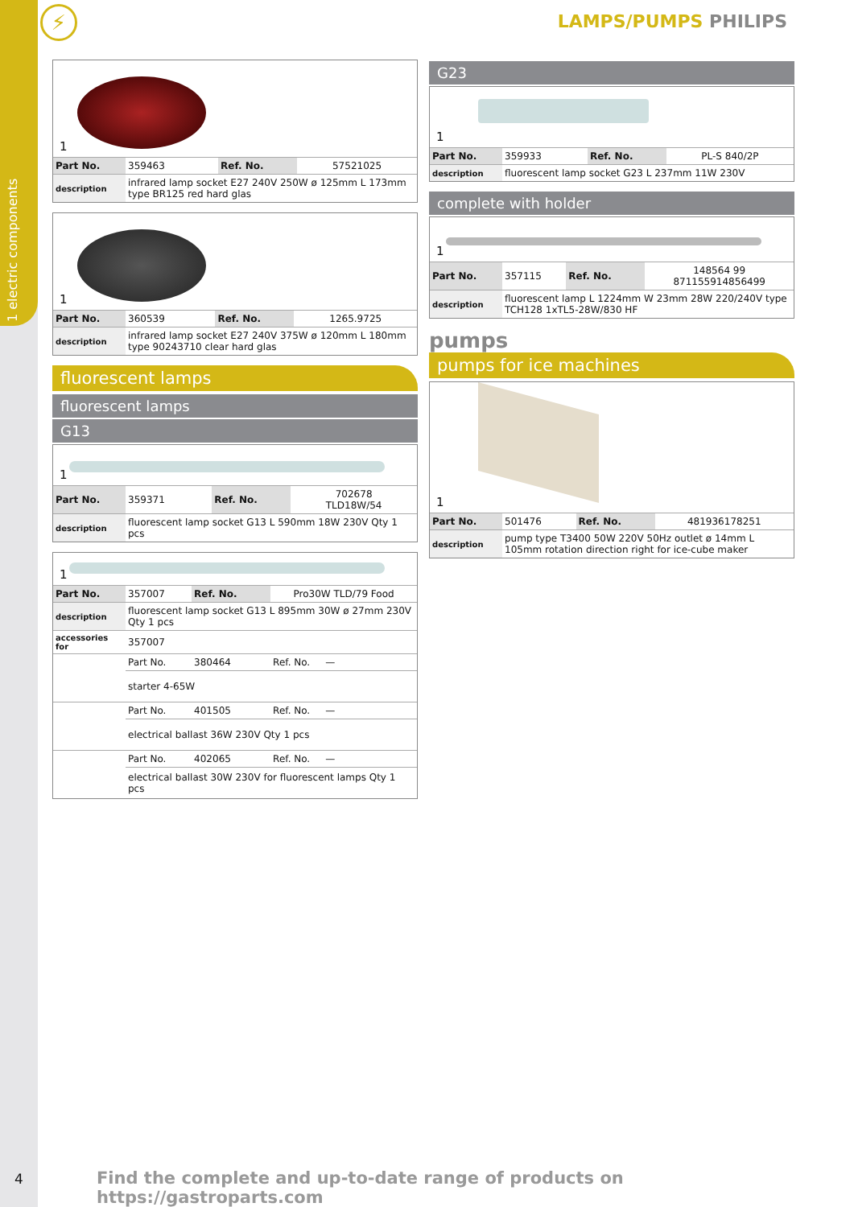1 electric components
⚡ LAMPS/PUMPS PHILIPS
1
| Part No. | 359463 | Ref. No. | 57521025 |
| description | infrared lamp socket E27 240V 250W ø 125mm L 173mm type BR125 red hard glas | | |
1
| Part No. | 360539 | Ref. No. | 1265.9725 |
| description | infrared lamp socket E27 240V 375W ø 120mm L 180mm type 90243710 clear hard glas | | |
fluorescent lamps
fluorescent lamps
G13
1
| Part No. | 359371 | Ref. No. | 702678 TLD18W/54 |
| description | fluorescent lamp socket G13 L 590mm 18W 230V Qty 1 pcs | | |
1
| Part No. | 357007 | Ref. No. | Pro30W TLD/79 Food |
| description | fluorescent lamp socket G13 L 895mm 30W ø 27mm 230V Qty 1 pcs | | |
| accessories for | 357007 | | |
| | Part No. | 380464 | Ref. No. — |
| | starter 4-65W | | |
| | Part No. | 401505 | Ref. No. — |
| | electrical ballast 36W 230V Qty 1 pcs | | |
| | Part No. | 402065 | Ref. No. — |
| | electrical ballast 30W 230V for fluorescent lamps Qty 1 pcs | | |
G23
1
| Part No. | 359933 | Ref. No. | PL-S 840/2P |
| description | fluorescent lamp socket G23 L 237mm 11W 230V | | |
complete with holder
1
| Part No. | 357115 | Ref. No. | 148564 99 871155914856499 |
| description | fluorescent lamp L 1224mm W 23mm 28W 220/240V type TCH128 1xTL5-28W/830 HF | | |
pumps
pumps for ice machines
1
| Part No. | 501476 | Ref. No. | 481936178251 |
| description | pump type T3400 50W 220V 50Hz outlet ø 14mm L 105mm rotation direction right for ice-cube maker | | |
4
Find the complete and up-to-date range of products on https://gastroparts.com